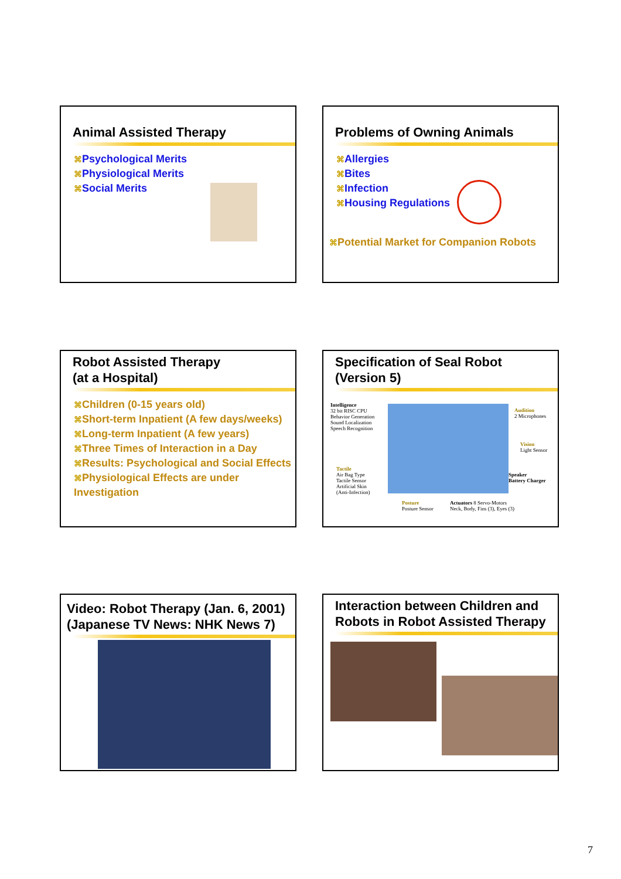Animal Assisted Therapy
⌘Psychological Merits
⌘Physiological Merits
⌘Social Merits
Problems of Owning Animals
⌘Allergies
⌘Bites
⌘Infection
⌘Housing Regulations
⌘Potential Market for Companion Robots
Robot Assisted Therapy
(at a Hospital)
⌘Children (0-15 years old)
⌘Short-term Inpatient (A few days/weeks)
⌘Long-term Inpatient (A few years)
⌘Three Times of Interaction in a Day
⌘Results: Psychological and Social Effects
⌘Physiological Effects are under Investigation
Specification of Seal Robot
(Version 5)
Intelligence
32 bit RISC CPU
Behavior Generation
Sound Localization
Speech Recognition
Tactile
Air Bag Type
Tactile Sensor
Artificial Skin
(Anti-Infection)
Audition
2 Microphones
Vision
Light Sensor
Speaker
Battery Charger
Posture
Posture Sensor
Actuators 8 Servo-Motors
Neck, Body, Fins (3), Eyes (3)
Video: Robot Therapy (Jan. 6, 2001)
(Japanese TV News: NHK News 7)
Interaction between Children and
Robots in Robot Assisted Therapy
7